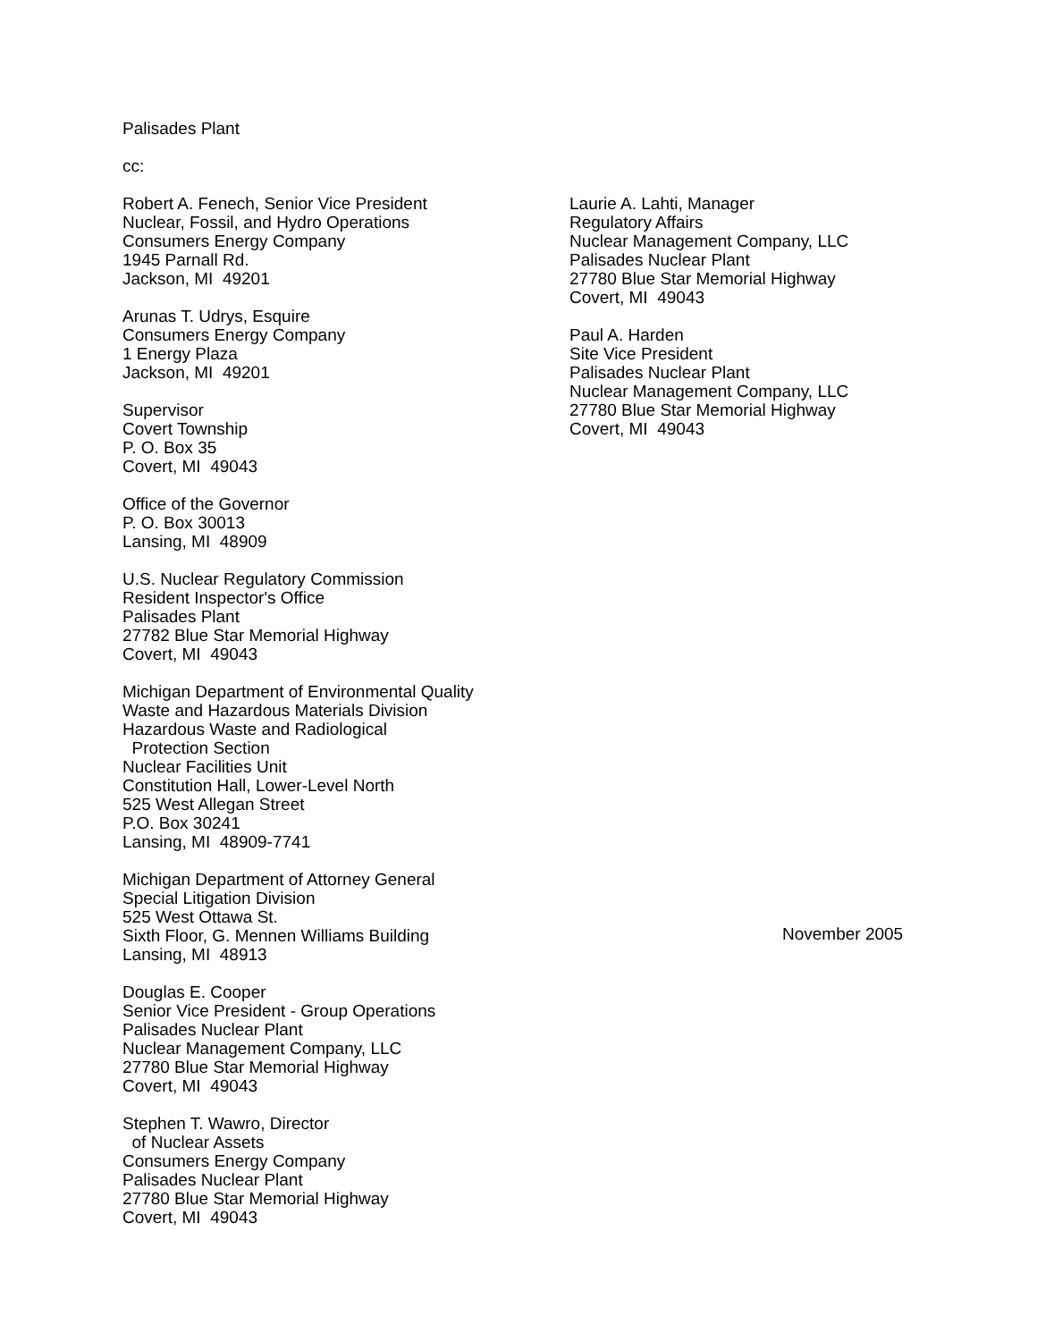Palisades Plant
cc:
Robert A. Fenech, Senior Vice President
Nuclear, Fossil, and Hydro Operations
Consumers Energy Company
1945 Parnall Rd.
Jackson, MI 49201
Arunas T. Udrys, Esquire
Consumers Energy Company
1 Energy Plaza
Jackson, MI 49201
Supervisor
Covert Township
P. O. Box 35
Covert, MI 49043
Office of the Governor
P. O. Box 30013
Lansing, MI 48909
U.S. Nuclear Regulatory Commission
Resident Inspector's Office
Palisades Plant
27782 Blue Star Memorial Highway
Covert, MI 49043
Michigan Department of Environmental Quality
Waste and Hazardous Materials Division
Hazardous Waste and Radiological
Protection Section
Nuclear Facilities Unit
Constitution Hall, Lower-Level North
525 West Allegan Street
P.O. Box 30241
Lansing, MI 48909-7741
Michigan Department of Attorney General
Special Litigation Division
525 West Ottawa St.
Sixth Floor, G. Mennen Williams Building
Lansing, MI 48913
Douglas E. Cooper
Senior Vice President - Group Operations
Palisades Nuclear Plant
Nuclear Management Company, LLC
27780 Blue Star Memorial Highway
Covert, MI 49043
Stephen T. Wawro, Director
of Nuclear Assets
Consumers Energy Company
Palisades Nuclear Plant
27780 Blue Star Memorial Highway
Covert, MI 49043
Laurie A. Lahti, Manager
Regulatory Affairs
Nuclear Management Company, LLC
Palisades Nuclear Plant
27780 Blue Star Memorial Highway
Covert, MI 49043
Paul A. Harden
Site Vice President
Palisades Nuclear Plant
Nuclear Management Company, LLC
27780 Blue Star Memorial Highway
Covert, MI 49043
November 2005